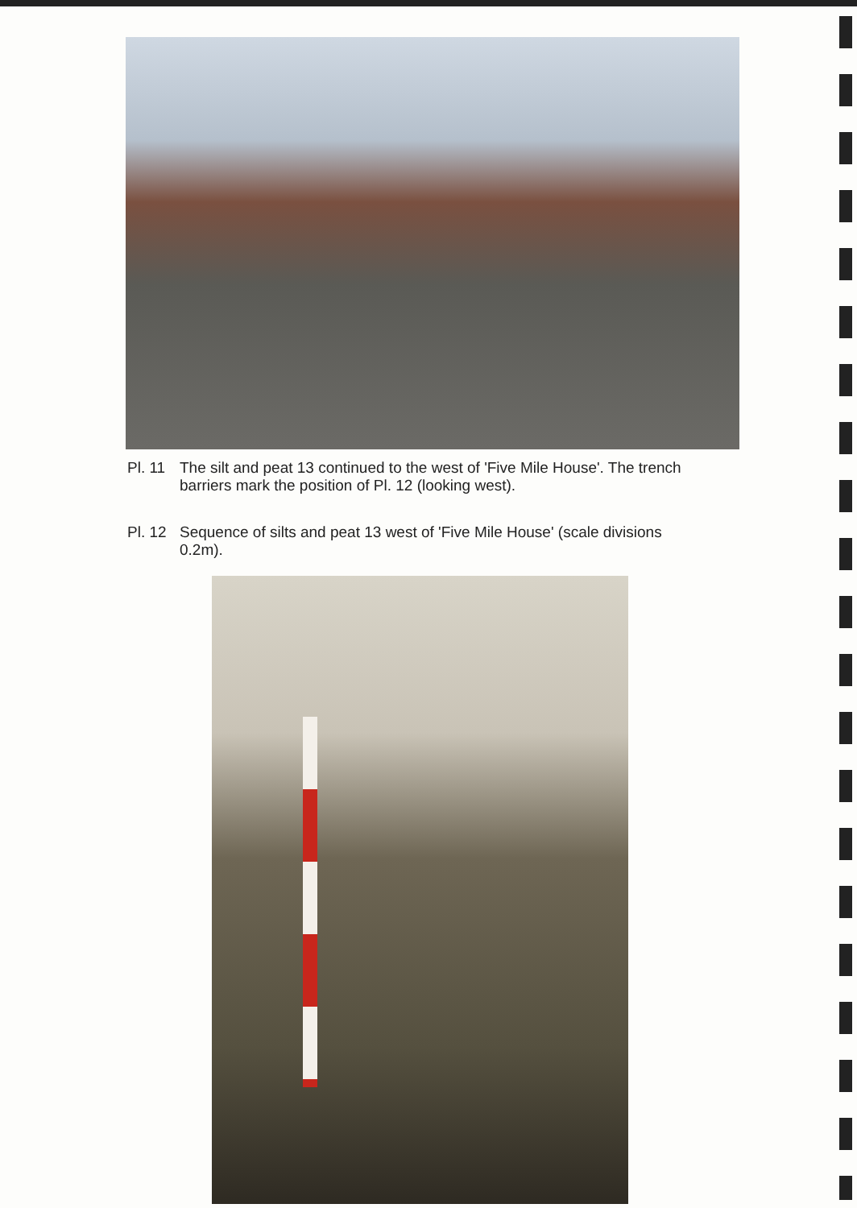Pl. 11 The silt and peat 13 continued to the west of 'Five Mile House'. The trench barriers mark the position of Pl. 12 (looking west).
Pl. 12 Sequence of silts and peat 13 west of 'Five Mile House' (scale divisions 0.2m).